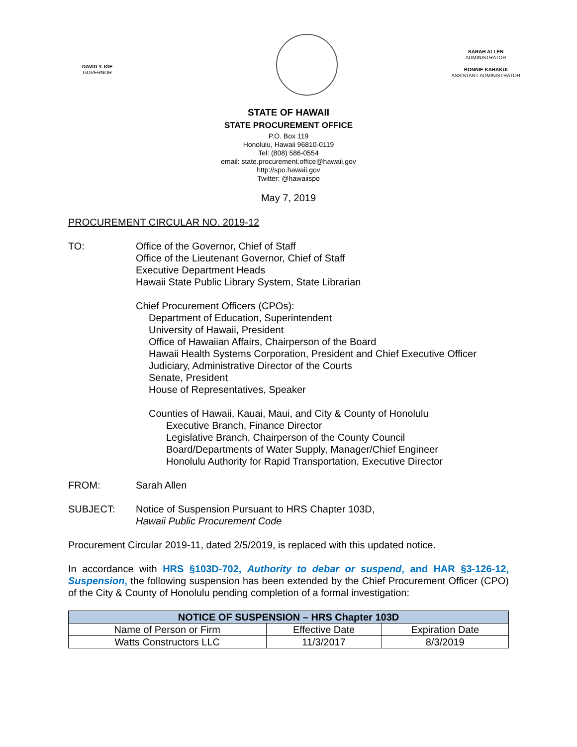DAVID Y. IGE
GOVERNOR
SARAH ALLEN
ADMINISTRATOR
BONNIE KAHAKUI
ASSISTANT ADMINISTRATOR
STATE OF HAWAII
STATE PROCUREMENT OFFICE
P.O. Box 119
Honolulu, Hawaii 96810-0119
Tel: (808) 586-0554
email: state.procurement.office@hawaii.gov
http://spo.hawaii.gov
Twitter: @hawaiispo
May 7, 2019
PROCUREMENT CIRCULAR NO. 2019-12
TO: Office of the Governor, Chief of Staff
Office of the Lieutenant Governor, Chief of Staff
Executive Department Heads
Hawaii State Public Library System, State Librarian
Chief Procurement Officers (CPOs):
Department of Education, Superintendent
University of Hawaii, President
Office of Hawaiian Affairs, Chairperson of the Board
Hawaii Health Systems Corporation, President and Chief Executive Officer
Judiciary, Administrative Director of the Courts
Senate, President
House of Representatives, Speaker
Counties of Hawaii, Kauai, Maui, and City & County of Honolulu
Executive Branch, Finance Director
Legislative Branch, Chairperson of the County Council
Board/Departments of Water Supply, Manager/Chief Engineer
Honolulu Authority for Rapid Transportation, Executive Director
FROM: Sarah Allen
SUBJECT: Notice of Suspension Pursuant to HRS Chapter 103D,
Hawaii Public Procurement Code
Procurement Circular 2019-11, dated 2/5/2019, is replaced with this updated notice.
In accordance with HRS §103D-702, Authority to debar or suspend, and HAR §3-126-12, Suspension, the following suspension has been extended by the Chief Procurement Officer (CPO) of the City & County of Honolulu pending completion of a formal investigation:
| NOTICE OF SUSPENSION – HRS Chapter 103D | | |
| --- | --- | --- |
| Name of Person or Firm | Effective Date | Expiration Date |
| Watts Constructors LLC | 11/3/2017 | 8/3/2019 |